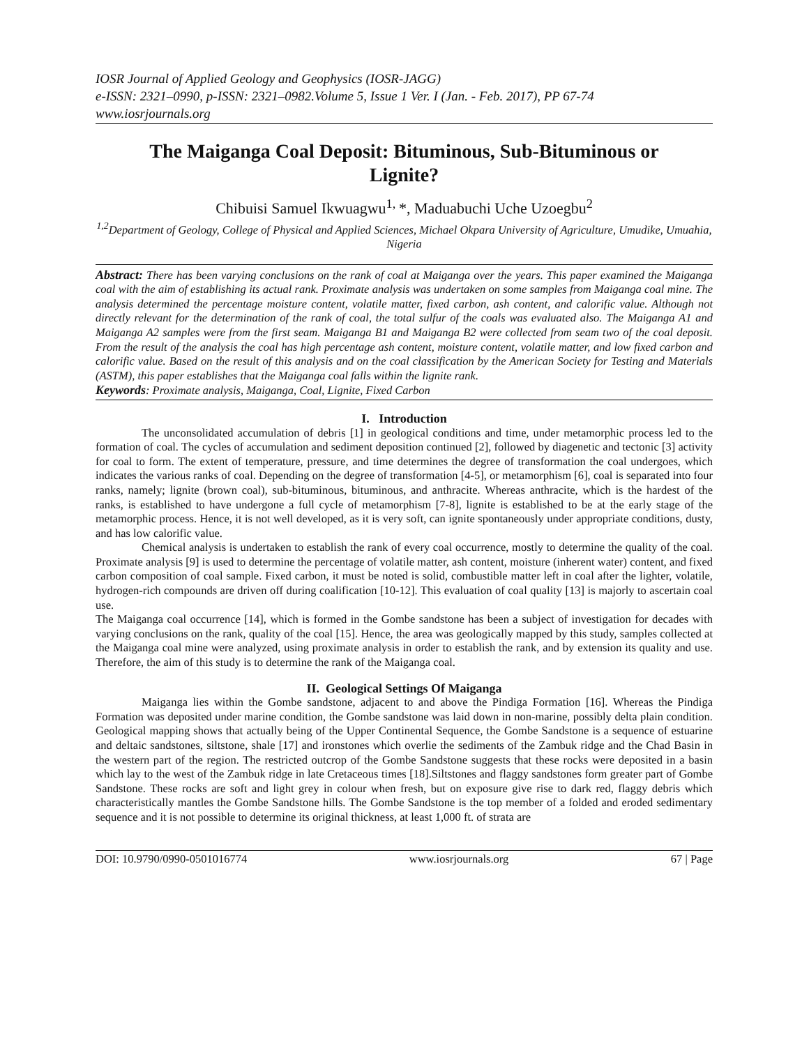IOSR Journal of Applied Geology and Geophysics (IOSR-JAGG)
e-ISSN: 2321–0990, p-ISSN: 2321–0982.Volume 5, Issue 1 Ver. I (Jan. - Feb. 2017), PP 67-74
www.iosrjournals.org
The Maiganga Coal Deposit: Bituminous, Sub-Bituminous or Lignite?
Chibuisi Samuel Ikwuagwu<sup>1,</sup>*, Maduabuchi Uche Uzoegbu<sup>2</sup>
<sup>1,2</sup>Department of Geology, College of Physical and Applied Sciences, Michael Okpara University of Agriculture, Umudike, Umuahia, Nigeria
Abstract: There has been varying conclusions on the rank of coal at Maiganga over the years. This paper examined the Maiganga coal with the aim of establishing its actual rank. Proximate analysis was undertaken on some samples from Maiganga coal mine. The analysis determined the percentage moisture content, volatile matter, fixed carbon, ash content, and calorific value. Although not directly relevant for the determination of the rank of coal, the total sulfur of the coals was evaluated also. The Maiganga A1 and Maiganga A2 samples were from the first seam. Maiganga B1 and Maiganga B2 were collected from seam two of the coal deposit. From the result of the analysis the coal has high percentage ash content, moisture content, volatile matter, and low fixed carbon and calorific value. Based on the result of this analysis and on the coal classification by the American Society for Testing and Materials (ASTM), this paper establishes that the Maiganga coal falls within the lignite rank.
Keywords: Proximate analysis, Maiganga, Coal, Lignite, Fixed Carbon
I. Introduction
The unconsolidated accumulation of debris [1] in geological conditions and time, under metamorphic process led to the formation of coal. The cycles of accumulation and sediment deposition continued [2], followed by diagenetic and tectonic [3] activity for coal to form. The extent of temperature, pressure, and time determines the degree of transformation the coal undergoes, which indicates the various ranks of coal. Depending on the degree of transformation [4-5], or metamorphism [6], coal is separated into four ranks, namely; lignite (brown coal), sub-bituminous, bituminous, and anthracite. Whereas anthracite, which is the hardest of the ranks, is established to have undergone a full cycle of metamorphism [7-8], lignite is established to be at the early stage of the metamorphic process. Hence, it is not well developed, as it is very soft, can ignite spontaneously under appropriate conditions, dusty, and has low calorific value.
Chemical analysis is undertaken to establish the rank of every coal occurrence, mostly to determine the quality of the coal. Proximate analysis [9] is used to determine the percentage of volatile matter, ash content, moisture (inherent water) content, and fixed carbon composition of coal sample. Fixed carbon, it must be noted is solid, combustible matter left in coal after the lighter, volatile, hydrogen-rich compounds are driven off during coalification [10-12]. This evaluation of coal quality [13] is majorly to ascertain coal use.
The Maiganga coal occurrence [14], which is formed in the Gombe sandstone has been a subject of investigation for decades with varying conclusions on the rank, quality of the coal [15]. Hence, the area was geologically mapped by this study, samples collected at the Maiganga coal mine were analyzed, using proximate analysis in order to establish the rank, and by extension its quality and use. Therefore, the aim of this study is to determine the rank of the Maiganga coal.
II. Geological Settings Of Maiganga
Maiganga lies within the Gombe sandstone, adjacent to and above the Pindiga Formation [16]. Whereas the Pindiga Formation was deposited under marine condition, the Gombe sandstone was laid down in non-marine, possibly delta plain condition. Geological mapping shows that actually being of the Upper Continental Sequence, the Gombe Sandstone is a sequence of estuarine and deltaic sandstones, siltstone, shale [17] and ironstones which overlie the sediments of the Zambuk ridge and the Chad Basin in the western part of the region. The restricted outcrop of the Gombe Sandstone suggests that these rocks were deposited in a basin which lay to the west of the Zambuk ridge in late Cretaceous times [18].Siltstones and flaggy sandstones form greater part of Gombe Sandstone. These rocks are soft and light grey in colour when fresh, but on exposure give rise to dark red, flaggy debris which characteristically mantles the Gombe Sandstone hills. The Gombe Sandstone is the top member of a folded and eroded sedimentary sequence and it is not possible to determine its original thickness, at least 1,000 ft. of strata are
DOI: 10.9790/0990-0501016774 www.iosrjournals.org 67 | Page